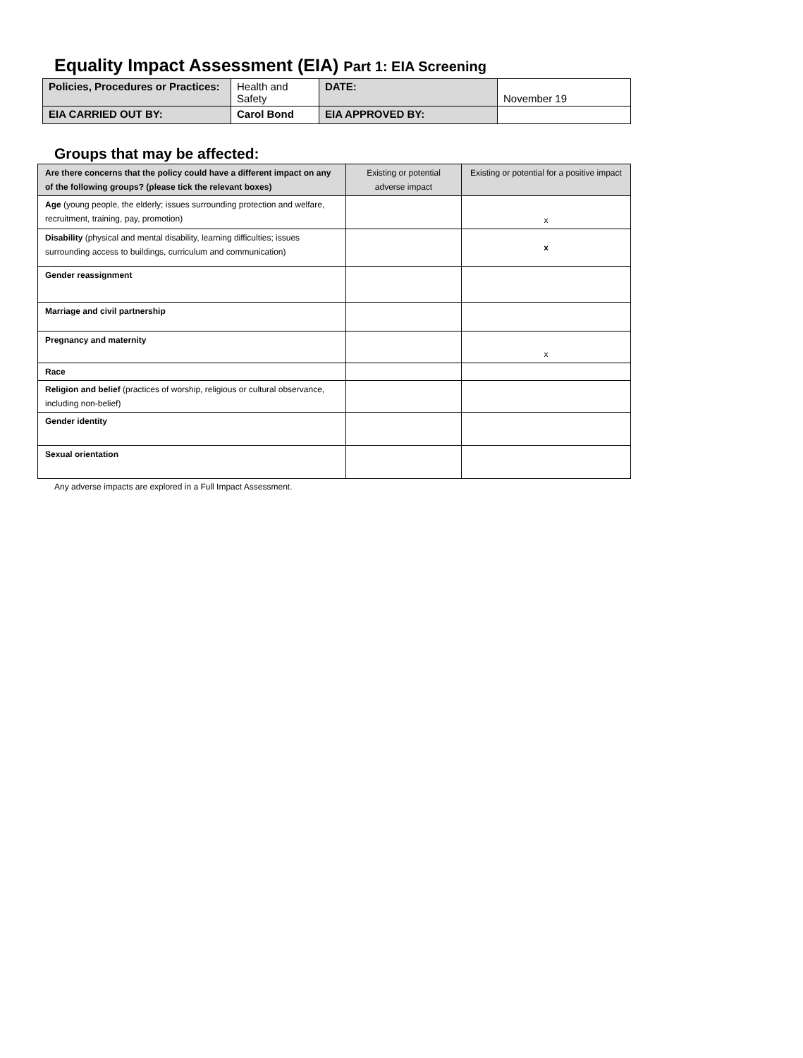Equality Impact Assessment (EIA) Part 1: EIA Screening
| Policies, Procedures or Practices: | Health and Safety | DATE: | November 19 |
| EIA CARRIED OUT BY: | Carol Bond | EIA APPROVED BY: | |
Groups that may be affected:
| Are there concerns that the policy could have a different impact on any of the following groups? (please tick the relevant boxes) | Existing or potential adverse impact | Existing or potential for a positive impact |
| --- | --- | --- |
| Age (young people, the elderly; issues surrounding protection and welfare, recruitment, training, pay, promotion) | | x |
| Disability (physical and mental disability, learning difficulties; issues surrounding access to buildings, curriculum and communication) | | x |
| Gender reassignment | | |
| Marriage and civil partnership | | |
| Pregnancy and maternity | | x |
| Race | | |
| Religion and belief (practices of worship, religious or cultural observance, including non-belief) | | |
| Gender identity | | |
| Sexual orientation | | |
Any adverse impacts are explored in a Full Impact Assessment.